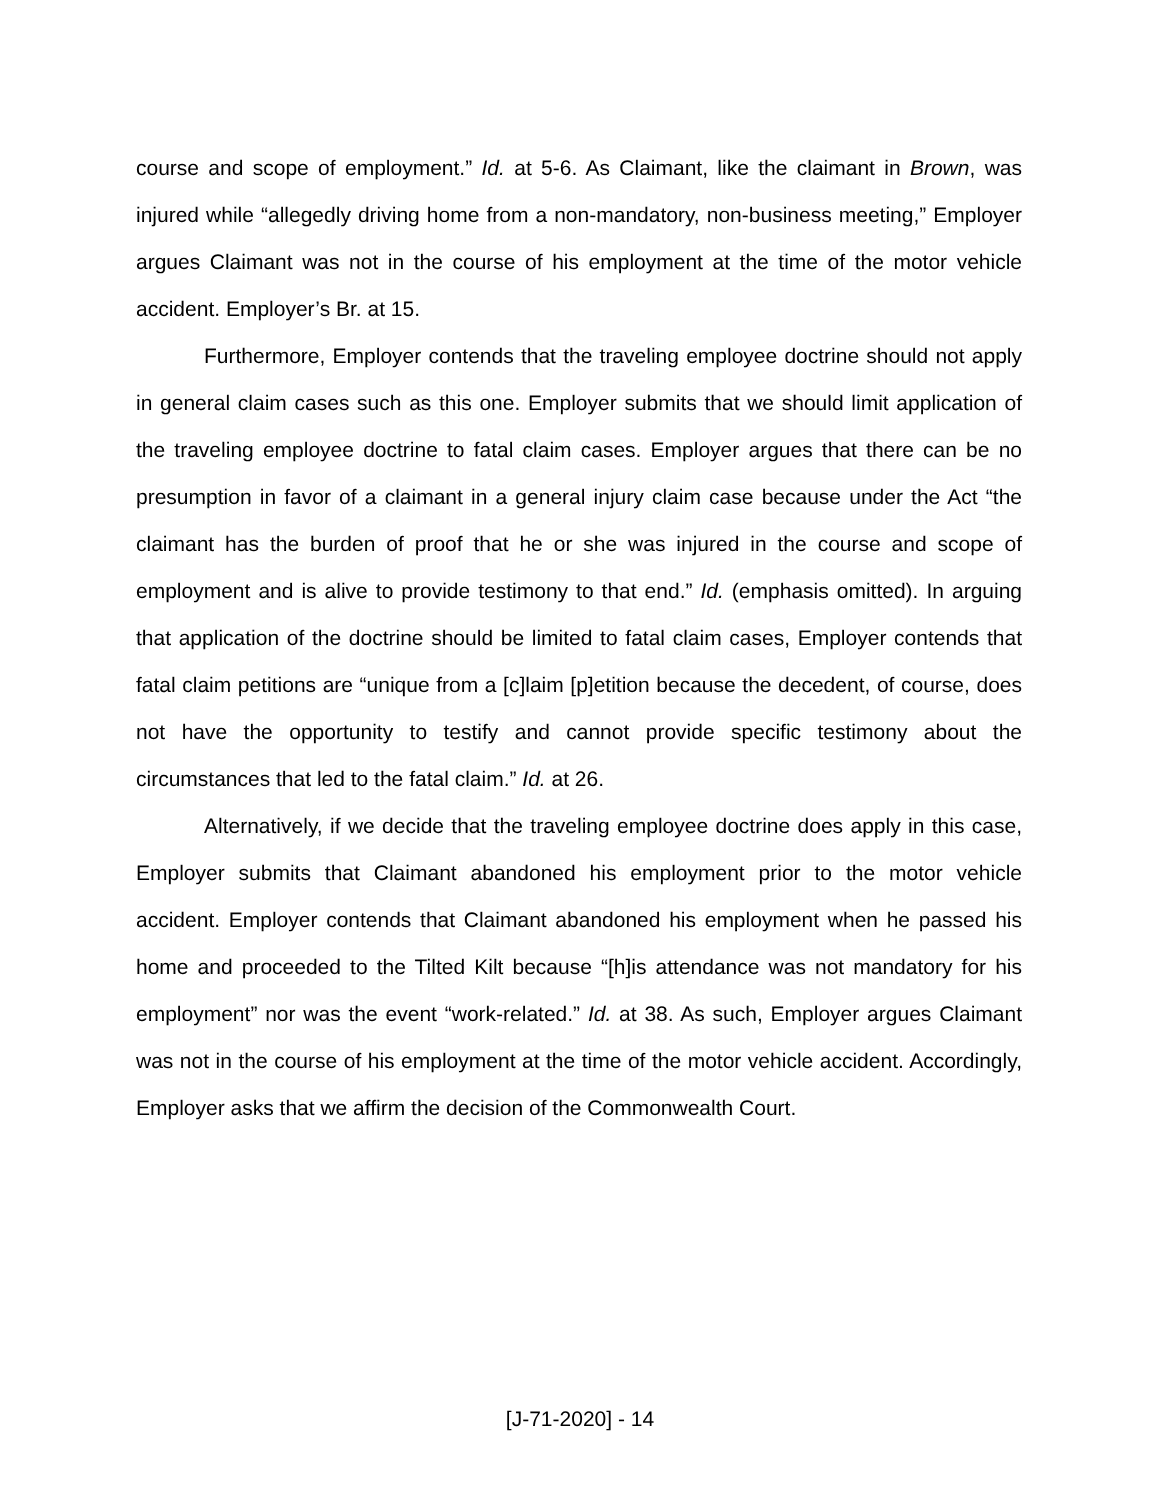course and scope of employment.” Id. at 5-6. As Claimant, like the claimant in Brown, was injured while “allegedly driving home from a non-mandatory, non-business meeting,” Employer argues Claimant was not in the course of his employment at the time of the motor vehicle accident. Employer’s Br. at 15.
Furthermore, Employer contends that the traveling employee doctrine should not apply in general claim cases such as this one. Employer submits that we should limit application of the traveling employee doctrine to fatal claim cases. Employer argues that there can be no presumption in favor of a claimant in a general injury claim case because under the Act “the claimant has the burden of proof that he or she was injured in the course and scope of employment and is alive to provide testimony to that end.” Id. (emphasis omitted). In arguing that application of the doctrine should be limited to fatal claim cases, Employer contends that fatal claim petitions are “unique from a [c]laim [p]etition because the decedent, of course, does not have the opportunity to testify and cannot provide specific testimony about the circumstances that led to the fatal claim.” Id. at 26.
Alternatively, if we decide that the traveling employee doctrine does apply in this case, Employer submits that Claimant abandoned his employment prior to the motor vehicle accident. Employer contends that Claimant abandoned his employment when he passed his home and proceeded to the Tilted Kilt because “[h]is attendance was not mandatory for his employment” nor was the event “work-related.” Id. at 38. As such, Employer argues Claimant was not in the course of his employment at the time of the motor vehicle accident. Accordingly, Employer asks that we affirm the decision of the Commonwealth Court.
[J-71-2020] - 14